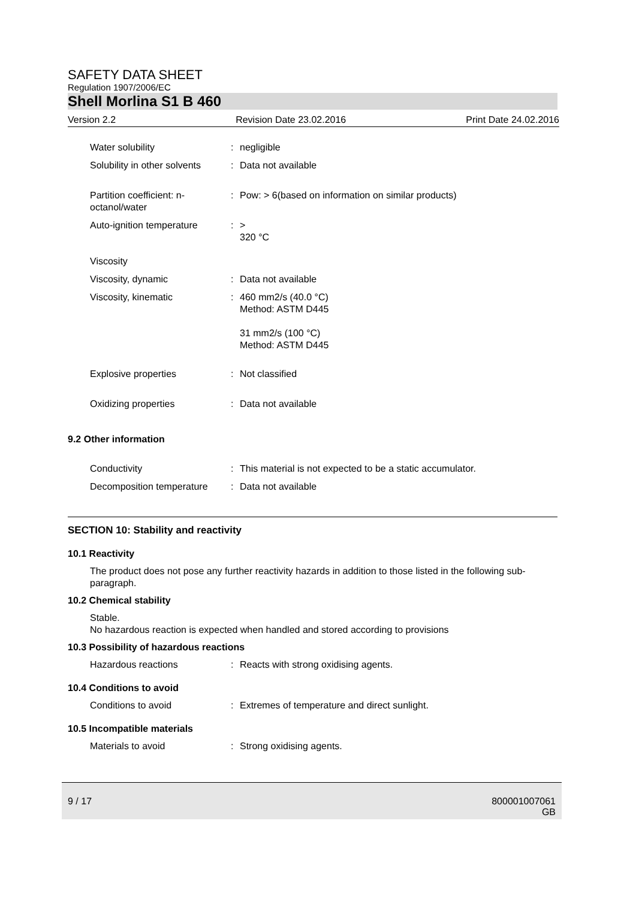SAFETY DATA SHEET
Regulation 1907/2006/EC
Shell Morlina S1 B 460
Version 2.2 Revision Date 23.02.2016 Print Date 24.02.2016
Water solubility : negligible
Solubility in other solvents
: Data not available
Partition coefficient: n-
octanol/water
: Pow: > 6(based on information on similar products)
Auto-ignition temperature
: >
320 °C
Viscosity
Viscosity, dynamic : Data not available
Viscosity, kinematic : 460 mm2/s (40.0 °C)
Method: ASTM D445
31 mm2/s (100 °C)
Method: ASTM D445
Explosive properties : Not classified
Oxidizing properties : Data not available
9.2 Other information
Conductivity : This material is not expected to be a static accumulator.
Decomposition temperature
: Data not available
SECTION 10: Stability and reactivity
10.1 Reactivity
The product does not pose any further reactivity hazards in addition to those listed in the following sub-paragraph.
10.2 Chemical stability
Stable.
No hazardous reaction is expected when handled and stored according to provisions
10.3 Possibility of hazardous reactions
Hazardous reactions : Reacts with strong oxidising agents.
10.4 Conditions to avoid
Conditions to avoid : Extremes of temperature and direct sunlight.
10.5 Incompatible materials
Materials to avoid : Strong oxidising agents.
9 / 17 800001007061
GB